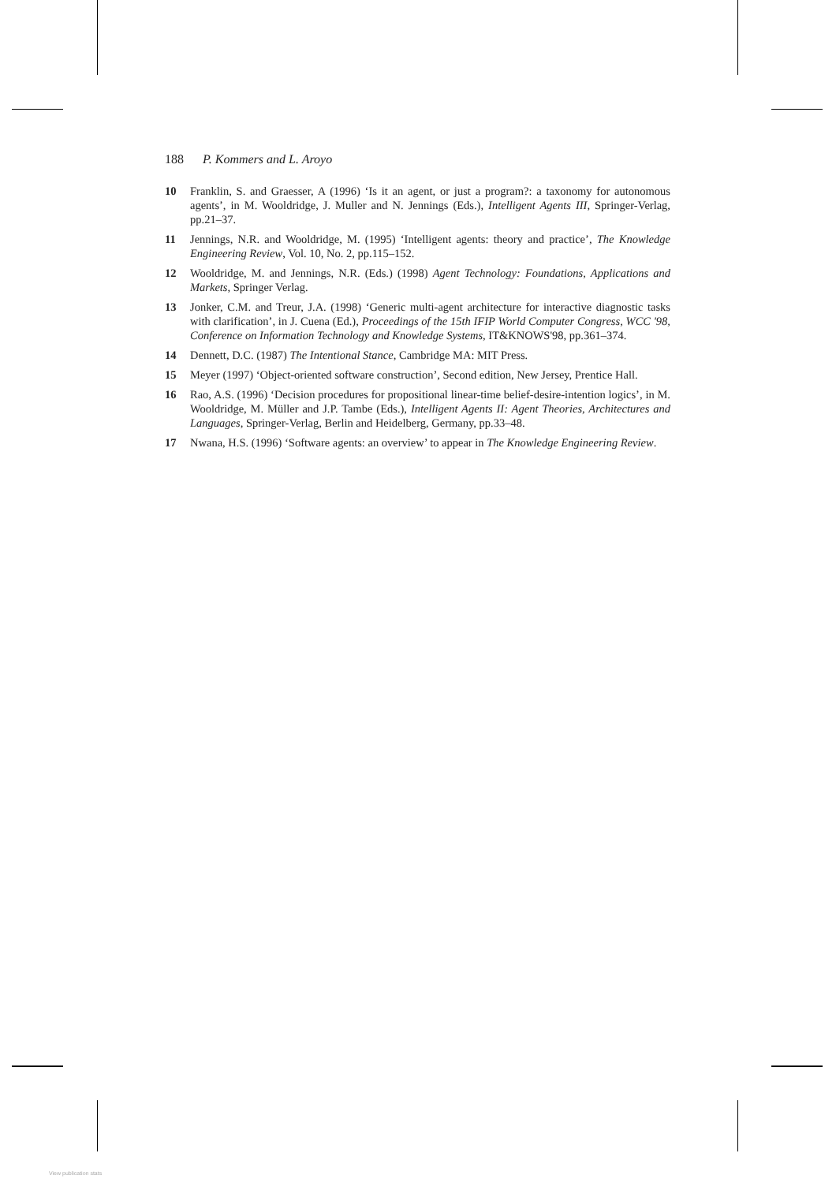188 P. Kommers and L. Aroyo
10 Franklin, S. and Graesser, A (1996) ‘Is it an agent, or just a program?: a taxonomy for autonomous agents’, in M. Wooldridge, J. Muller and N. Jennings (Eds.), Intelligent Agents III, Springer-Verlag, pp.21–37.
11 Jennings, N.R. and Wooldridge, M. (1995) ‘Intelligent agents: theory and practice’, The Knowledge Engineering Review, Vol. 10, No. 2, pp.115–152.
12 Wooldridge, M. and Jennings, N.R. (Eds.) (1998) Agent Technology: Foundations, Applications and Markets, Springer Verlag.
13 Jonker, C.M. and Treur, J.A. (1998) ‘Generic multi-agent architecture for interactive diagnostic tasks with clarification’, in J. Cuena (Ed.), Proceedings of the 15th IFIP World Computer Congress, WCC '98, Conference on Information Technology and Knowledge Systems, IT&KNOWS'98, pp.361–374.
14 Dennett, D.C. (1987) The Intentional Stance, Cambridge MA: MIT Press.
15 Meyer (1997) ‘Object-oriented software construction’, Second edition, New Jersey, Prentice Hall.
16 Rao, A.S. (1996) ‘Decision procedures for propositional linear-time belief-desire-intention logics’, in M. Wooldridge, M. Müller and J.P. Tambe (Eds.), Intelligent Agents II: Agent Theories, Architectures and Languages, Springer-Verlag, Berlin and Heidelberg, Germany, pp.33–48.
17 Nwana, H.S. (1996) ‘Software agents: an overview’ to appear in The Knowledge Engineering Review.
View publication stats